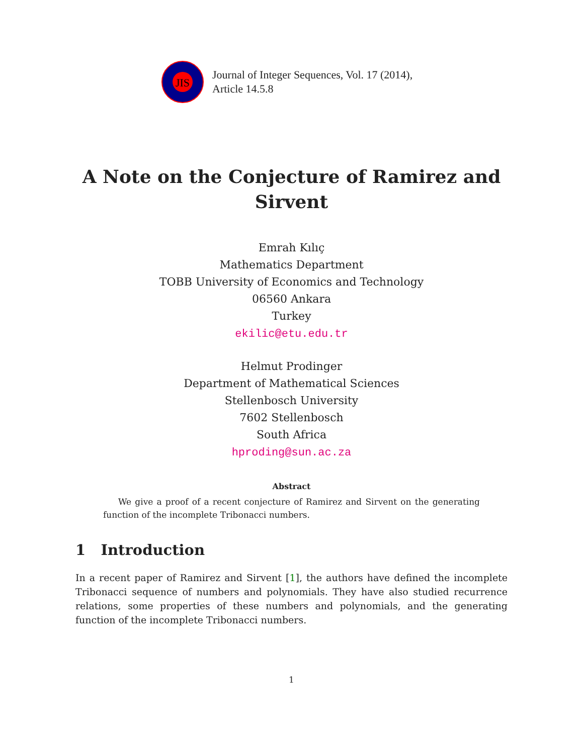JIS
Journal of Integer Sequences, Vol. 17 (2014),
Article 14.5.8
A Note on the Conjecture of Ramirez and
Sirvent
Emrah Kılıç
Mathematics Department
TOBB University of Economics and Technology
06560 Ankara
Turkey
ekilic@etu.edu.tr
Helmut Prodinger
Department of Mathematical Sciences
Stellenbosch University
7602 Stellenbosch
South Africa
hproding@sun.ac.za
Abstract
We give a proof of a recent conjecture of Ramirez and Sirvent on the generating function of the incomplete Tribonacci numbers.
1 Introduction
In a recent paper of Ramirez and Sirvent [1], the authors have defined the incomplete Tribonacci sequence of numbers and polynomials. They have also studied recurrence relations, some properties of these numbers and polynomials, and the generating function of the incomplete Tribonacci numbers.
1